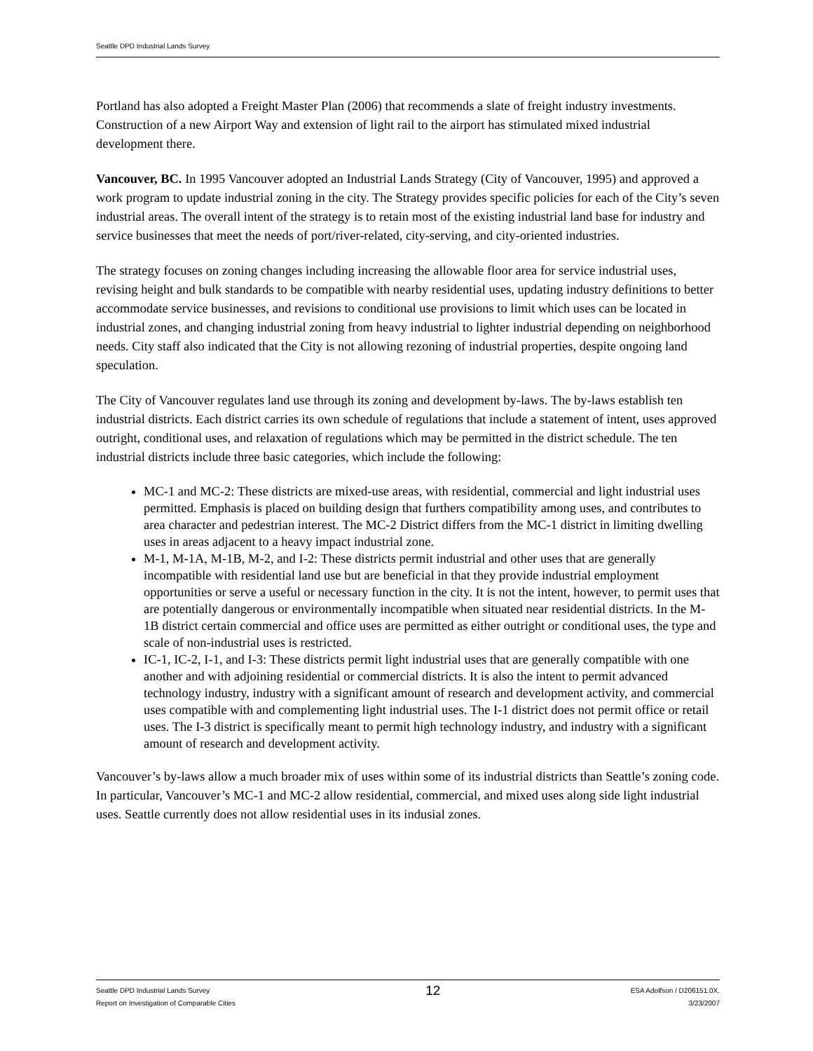Seattle DPD Industrial Lands Survey
Portland has also adopted a Freight Master Plan (2006) that recommends a slate of freight industry investments. Construction of a new Airport Way and extension of light rail to the airport has stimulated mixed industrial development there.
Vancouver, BC. In 1995 Vancouver adopted an Industrial Lands Strategy (City of Vancouver, 1995) and approved a work program to update industrial zoning in the city. The Strategy provides specific policies for each of the City’s seven industrial areas. The overall intent of the strategy is to retain most of the existing industrial land base for industry and service businesses that meet the needs of port/river-related, city-serving, and city-oriented industries.
The strategy focuses on zoning changes including increasing the allowable floor area for service industrial uses, revising height and bulk standards to be compatible with nearby residential uses, updating industry definitions to better accommodate service businesses, and revisions to conditional use provisions to limit which uses can be located in industrial zones, and changing industrial zoning from heavy industrial to lighter industrial depending on neighborhood needs. City staff also indicated that the City is not allowing rezoning of industrial properties, despite ongoing land speculation.
The City of Vancouver regulates land use through its zoning and development by-laws. The by-laws establish ten industrial districts. Each district carries its own schedule of regulations that include a statement of intent, uses approved outright, conditional uses, and relaxation of regulations which may be permitted in the district schedule. The ten industrial districts include three basic categories, which include the following:
MC-1 and MC-2: These districts are mixed-use areas, with residential, commercial and light industrial uses permitted. Emphasis is placed on building design that furthers compatibility among uses, and contributes to area character and pedestrian interest. The MC-2 District differs from the MC-1 district in limiting dwelling uses in areas adjacent to a heavy impact industrial zone.
M-1, M-1A, M-1B, M-2, and I-2: These districts permit industrial and other uses that are generally incompatible with residential land use but are beneficial in that they provide industrial employment opportunities or serve a useful or necessary function in the city. It is not the intent, however, to permit uses that are potentially dangerous or environmentally incompatible when situated near residential districts. In the M-1B district certain commercial and office uses are permitted as either outright or conditional uses, the type and scale of non-industrial uses is restricted.
IC-1, IC-2, I-1, and I-3: These districts permit light industrial uses that are generally compatible with one another and with adjoining residential or commercial districts. It is also the intent to permit advanced technology industry, industry with a significant amount of research and development activity, and commercial uses compatible with and complementing light industrial uses. The I-1 district does not permit office or retail uses. The I-3 district is specifically meant to permit high technology industry, and industry with a significant amount of research and development activity.
Vancouver’s by-laws allow a much broader mix of uses within some of its industrial districts than Seattle’s zoning code. In particular, Vancouver’s MC-1 and MC-2 allow residential, commercial, and mixed uses along side light industrial uses. Seattle currently does not allow residential uses in its indusial zones.
Seattle DPD Industrial Lands Survey
Report on Investigation of Comparable Cities
12
ESA Adolfson / D206151.0X.
3/23/2007